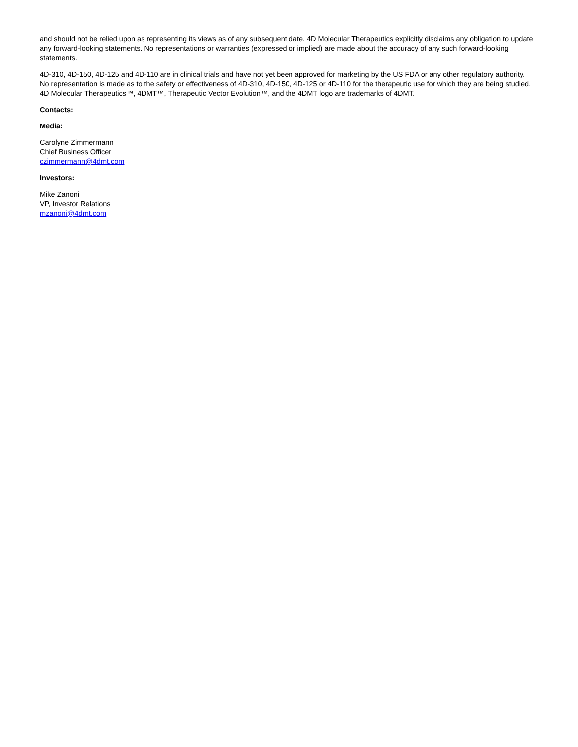and should not be relied upon as representing its views as of any subsequent date. 4D Molecular Therapeutics explicitly disclaims any obligation to update any forward-looking statements. No representations or warranties (expressed or implied) are made about the accuracy of any such forward-looking statements.
4D-310, 4D-150, 4D-125 and 4D-110 are in clinical trials and have not yet been approved for marketing by the US FDA or any other regulatory authority. No representation is made as to the safety or effectiveness of 4D-310, 4D-150, 4D-125 or 4D-110 for the therapeutic use for which they are being studied. 4D Molecular Therapeutics™, 4DMT™, Therapeutic Vector Evolution™, and the 4DMT logo are trademarks of 4DMT.
Contacts:
Media:
Carolyne Zimmermann
Chief Business Officer
czimmermann@4dmt.com
Investors:
Mike Zanoni
VP, Investor Relations
mzanoni@4dmt.com